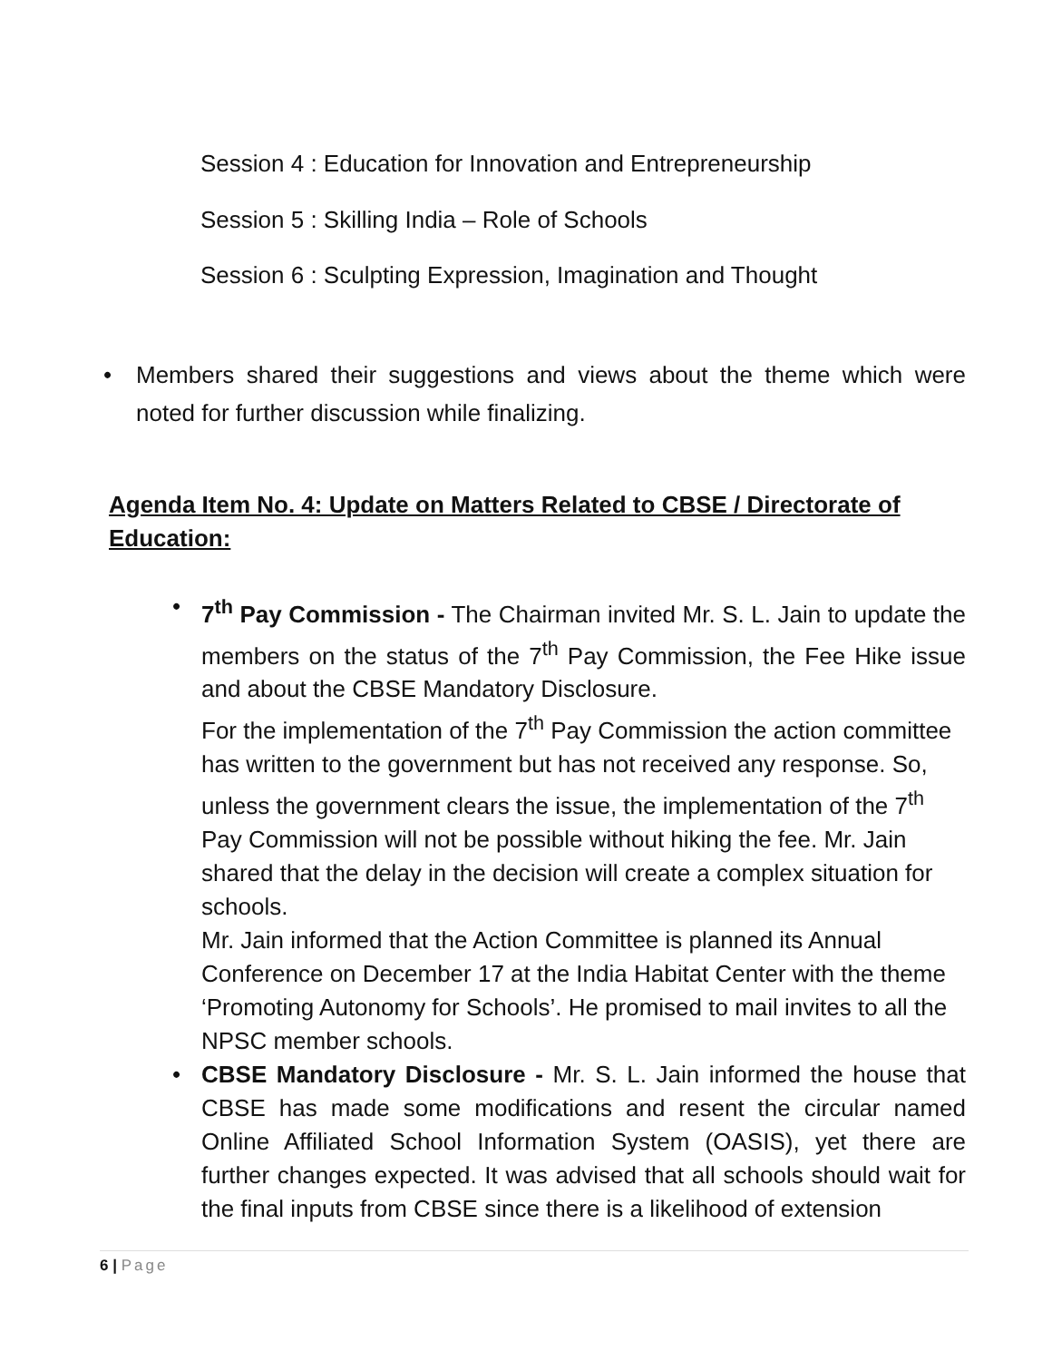Session 4 : Education for Innovation and Entrepreneurship
Session 5 : Skilling India – Role of Schools
Session 6 : Sculpting Expression, Imagination and Thought
• Members shared their suggestions and views about the theme which were noted for further discussion while finalizing.
Agenda Item No. 4: Update on Matters Related to CBSE / Directorate of Education:
• 7<sup>th</sup> Pay Commission - The Chairman invited Mr. S. L. Jain to update the members on the status of the 7<sup>th</sup> Pay Commission, the Fee Hike issue and about the CBSE Mandatory Disclosure.
For the implementation of the 7<sup>th</sup> Pay Commission the action committee has written to the government but has not received any response. So, unless the government clears the issue, the implementation of the 7<sup>th</sup> Pay Commission will not be possible without hiking the fee. Mr. Jain shared that the delay in the decision will create a complex situation for schools.
Mr. Jain informed that the Action Committee is planned its Annual Conference on December 17 at the India Habitat Center with the theme ‘Promoting Autonomy for Schools’. He promised to mail invites to all the NPSC member schools.
• CBSE Mandatory Disclosure - Mr. S. L. Jain informed the house that CBSE has made some modifications and resent the circular named Online Affiliated School Information System (OASIS), yet there are further changes expected. It was advised that all schools should wait for the final inputs from CBSE since there is a likelihood of extension
6 | Page